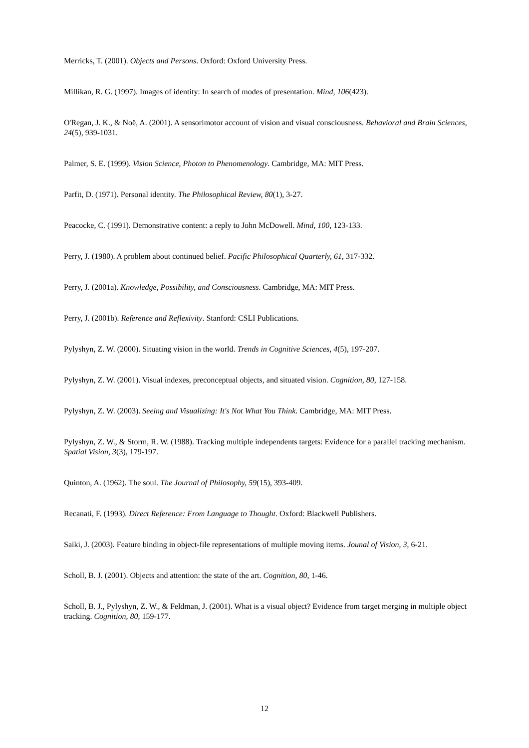Merricks, T. (2001). Objects and Persons. Oxford: Oxford University Press.
Millikan, R. G. (1997). Images of identity: In search of modes of presentation. Mind, 106(423).
O'Regan, J. K., & Noë, A. (2001). A sensorimotor account of vision and visual consciousness. Behavioral and Brain Sciences, 24(5), 939-1031.
Palmer, S. E. (1999). Vision Science, Photon to Phenomenology. Cambridge, MA: MIT Press.
Parfit, D. (1971). Personal identity. The Philosophical Review, 80(1), 3-27.
Peacocke, C. (1991). Demonstrative content: a reply to John McDowell. Mind, 100, 123-133.
Perry, J. (1980). A problem about continued belief. Pacific Philosophical Quarterly, 61, 317-332.
Perry, J. (2001a). Knowledge, Possibility, and Consciousness. Cambridge, MA: MIT Press.
Perry, J. (2001b). Reference and Reflexivity. Stanford: CSLI Publications.
Pylyshyn, Z. W. (2000). Situating vision in the world. Trends in Cognitive Sciences, 4(5), 197-207.
Pylyshyn, Z. W. (2001). Visual indexes, preconceptual objects, and situated vision. Cognition, 80, 127-158.
Pylyshyn, Z. W. (2003). Seeing and Visualizing: It's Not What You Think. Cambridge, MA: MIT Press.
Pylyshyn, Z. W., & Storm, R. W. (1988). Tracking multiple independents targets: Evidence for a parallel tracking mechanism. Spatial Vision, 3(3), 179-197.
Quinton, A. (1962). The soul. The Journal of Philosophy, 59(15), 393-409.
Recanati, F. (1993). Direct Reference: From Language to Thought. Oxford: Blackwell Publishers.
Saiki, J. (2003). Feature binding in object-file representations of multiple moving items. Jounal of Vision, 3, 6-21.
Scholl, B. J. (2001). Objects and attention: the state of the art. Cognition, 80, 1-46.
Scholl, B. J., Pylyshyn, Z. W., & Feldman, J. (2001). What is a visual object? Evidence from target merging in multiple object tracking. Cognition, 80, 159-177.
12